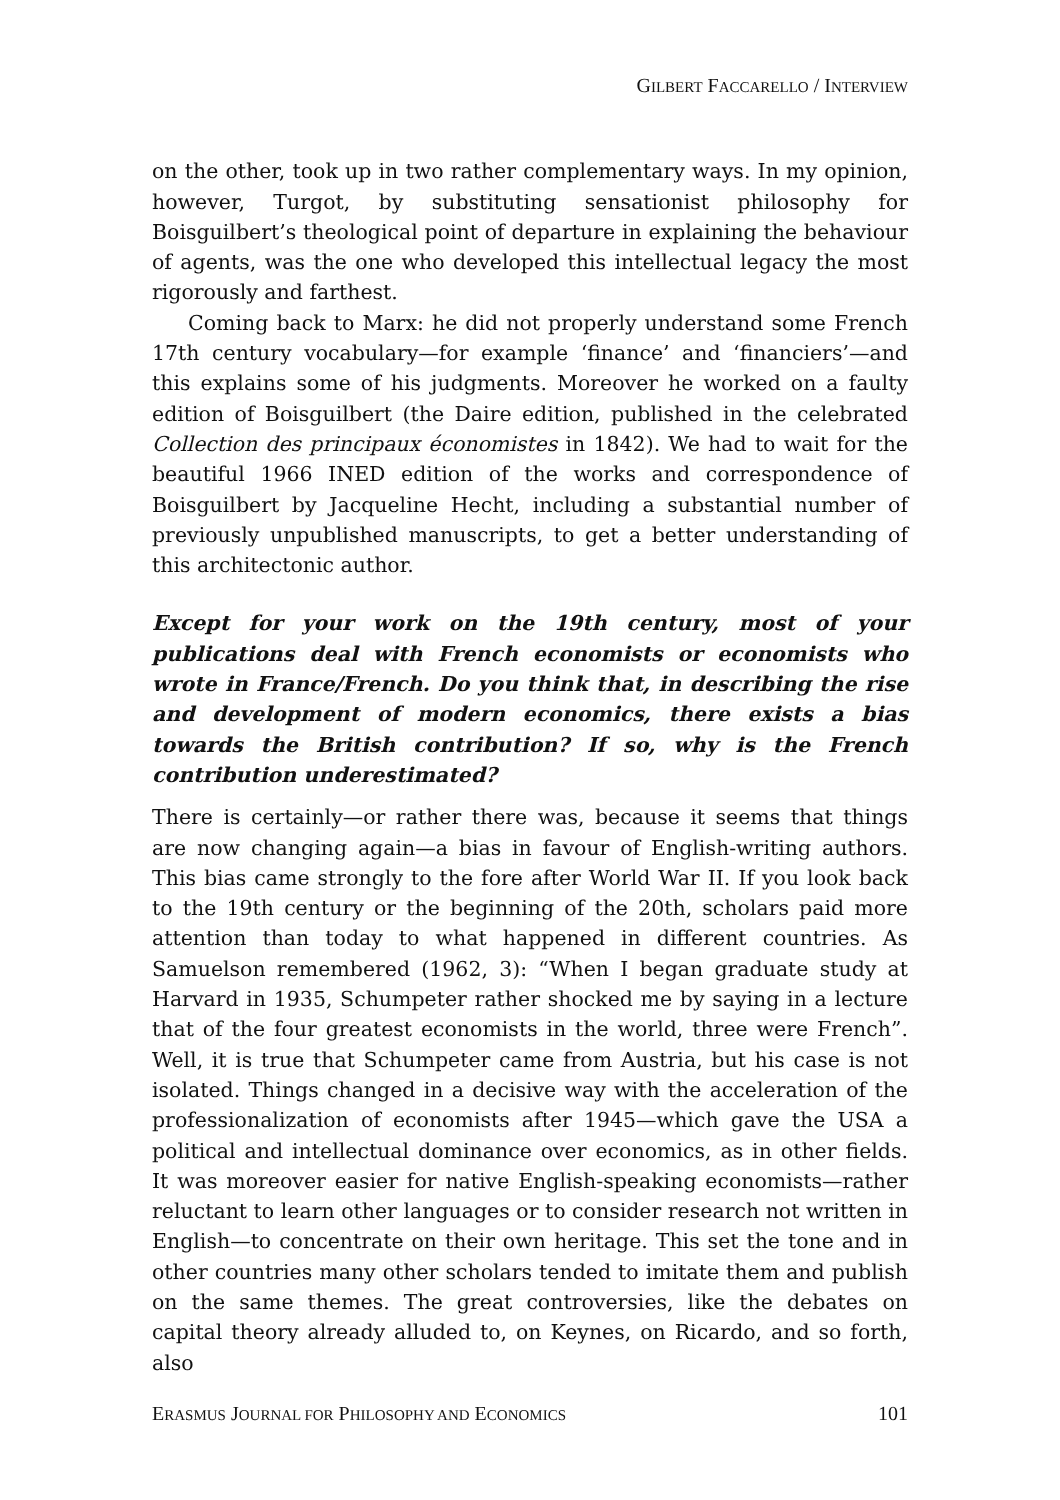GILBERT FACCARELLO / INTERVIEW
on the other, took up in two rather complementary ways. In my opinion, however, Turgot, by substituting sensationist philosophy for Boisguilbert’s theological point of departure in explaining the behaviour of agents, was the one who developed this intellectual legacy the most rigorously and farthest.
Coming back to Marx: he did not properly understand some French 17th century vocabulary—for example ‘finance’ and ‘financiers’—and this explains some of his judgments. Moreover he worked on a faulty edition of Boisguilbert (the Daire edition, published in the celebrated Collection des principaux économistes in 1842). We had to wait for the beautiful 1966 INED edition of the works and correspondence of Boisguilbert by Jacqueline Hecht, including a substantial number of previously unpublished manuscripts, to get a better understanding of this architectonic author.
Except for your work on the 19th century, most of your publications deal with French economists or economists who wrote in France/French. Do you think that, in describing the rise and development of modern economics, there exists a bias towards the British contribution? If so, why is the French contribution underestimated?
There is certainly—or rather there was, because it seems that things are now changing again—a bias in favour of English-writing authors. This bias came strongly to the fore after World War II. If you look back to the 19th century or the beginning of the 20th, scholars paid more attention than today to what happened in different countries. As Samuelson remembered (1962, 3): “When I began graduate study at Harvard in 1935, Schumpeter rather shocked me by saying in a lecture that of the four greatest economists in the world, three were French”. Well, it is true that Schumpeter came from Austria, but his case is not isolated. Things changed in a decisive way with the acceleration of the professionalization of economists after 1945—which gave the USA a political and intellectual dominance over economics, as in other fields. It was moreover easier for native English-speaking economists—rather reluctant to learn other languages or to consider research not written in English—to concentrate on their own heritage. This set the tone and in other countries many other scholars tended to imitate them and publish on the same themes. The great controversies, like the debates on capital theory already alluded to, on Keynes, on Ricardo, and so forth, also
ERASMUS JOURNAL FOR PHILOSOPHY AND ECONOMICS 101